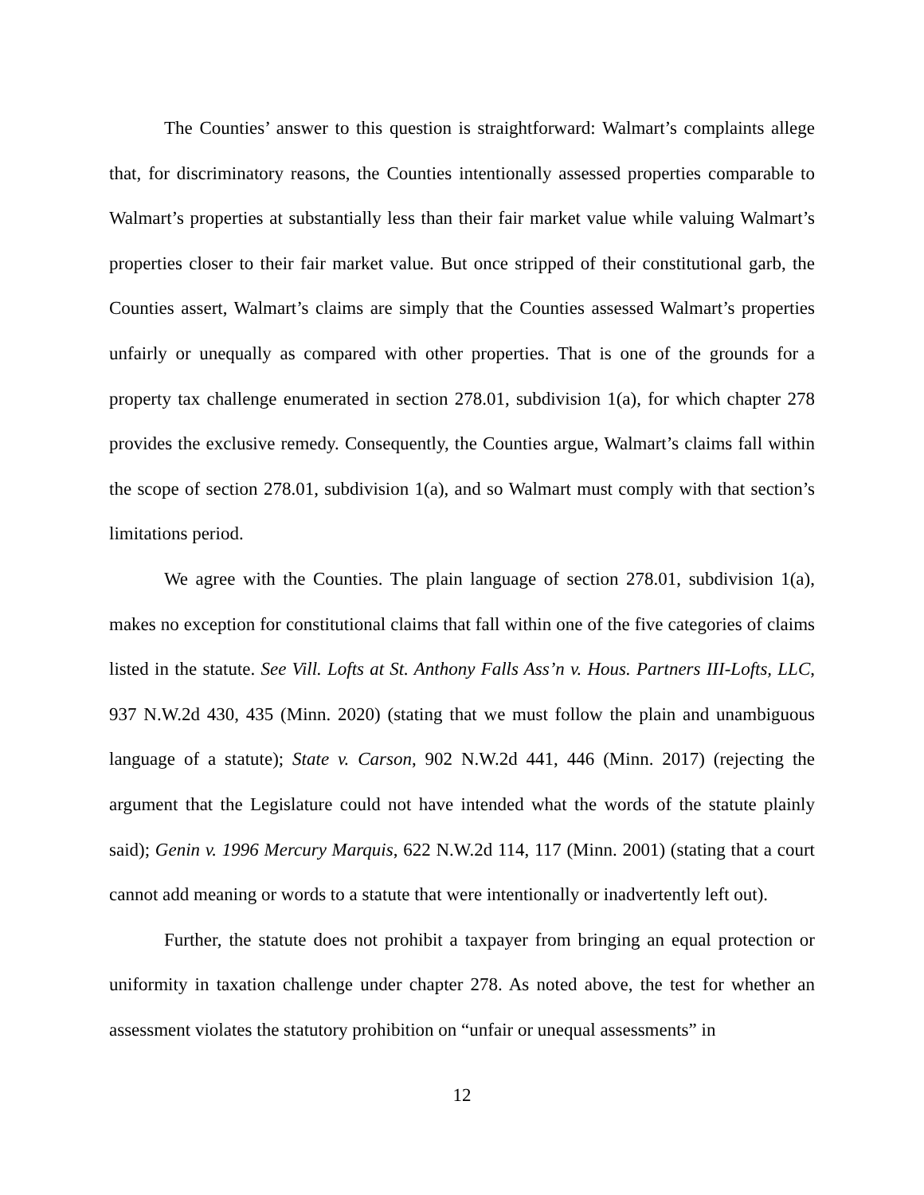The Counties’ answer to this question is straightforward: Walmart’s complaints allege that, for discriminatory reasons, the Counties intentionally assessed properties comparable to Walmart’s properties at substantially less than their fair market value while valuing Walmart’s properties closer to their fair market value. But once stripped of their constitutional garb, the Counties assert, Walmart’s claims are simply that the Counties assessed Walmart’s properties unfairly or unequally as compared with other properties. That is one of the grounds for a property tax challenge enumerated in section 278.01, subdivision 1(a), for which chapter 278 provides the exclusive remedy. Consequently, the Counties argue, Walmart’s claims fall within the scope of section 278.01, subdivision 1(a), and so Walmart must comply with that section’s limitations period.
We agree with the Counties. The plain language of section 278.01, subdivision 1(a), makes no exception for constitutional claims that fall within one of the five categories of claims listed in the statute. See Vill. Lofts at St. Anthony Falls Ass’n v. Hous. Partners III-Lofts, LLC, 937 N.W.2d 430, 435 (Minn. 2020) (stating that we must follow the plain and unambiguous language of a statute); State v. Carson, 902 N.W.2d 441, 446 (Minn. 2017) (rejecting the argument that the Legislature could not have intended what the words of the statute plainly said); Genin v. 1996 Mercury Marquis, 622 N.W.2d 114, 117 (Minn. 2001) (stating that a court cannot add meaning or words to a statute that were intentionally or inadvertently left out).
Further, the statute does not prohibit a taxpayer from bringing an equal protection or uniformity in taxation challenge under chapter 278. As noted above, the test for whether an assessment violates the statutory prohibition on “unfair or unequal assessments” in
12